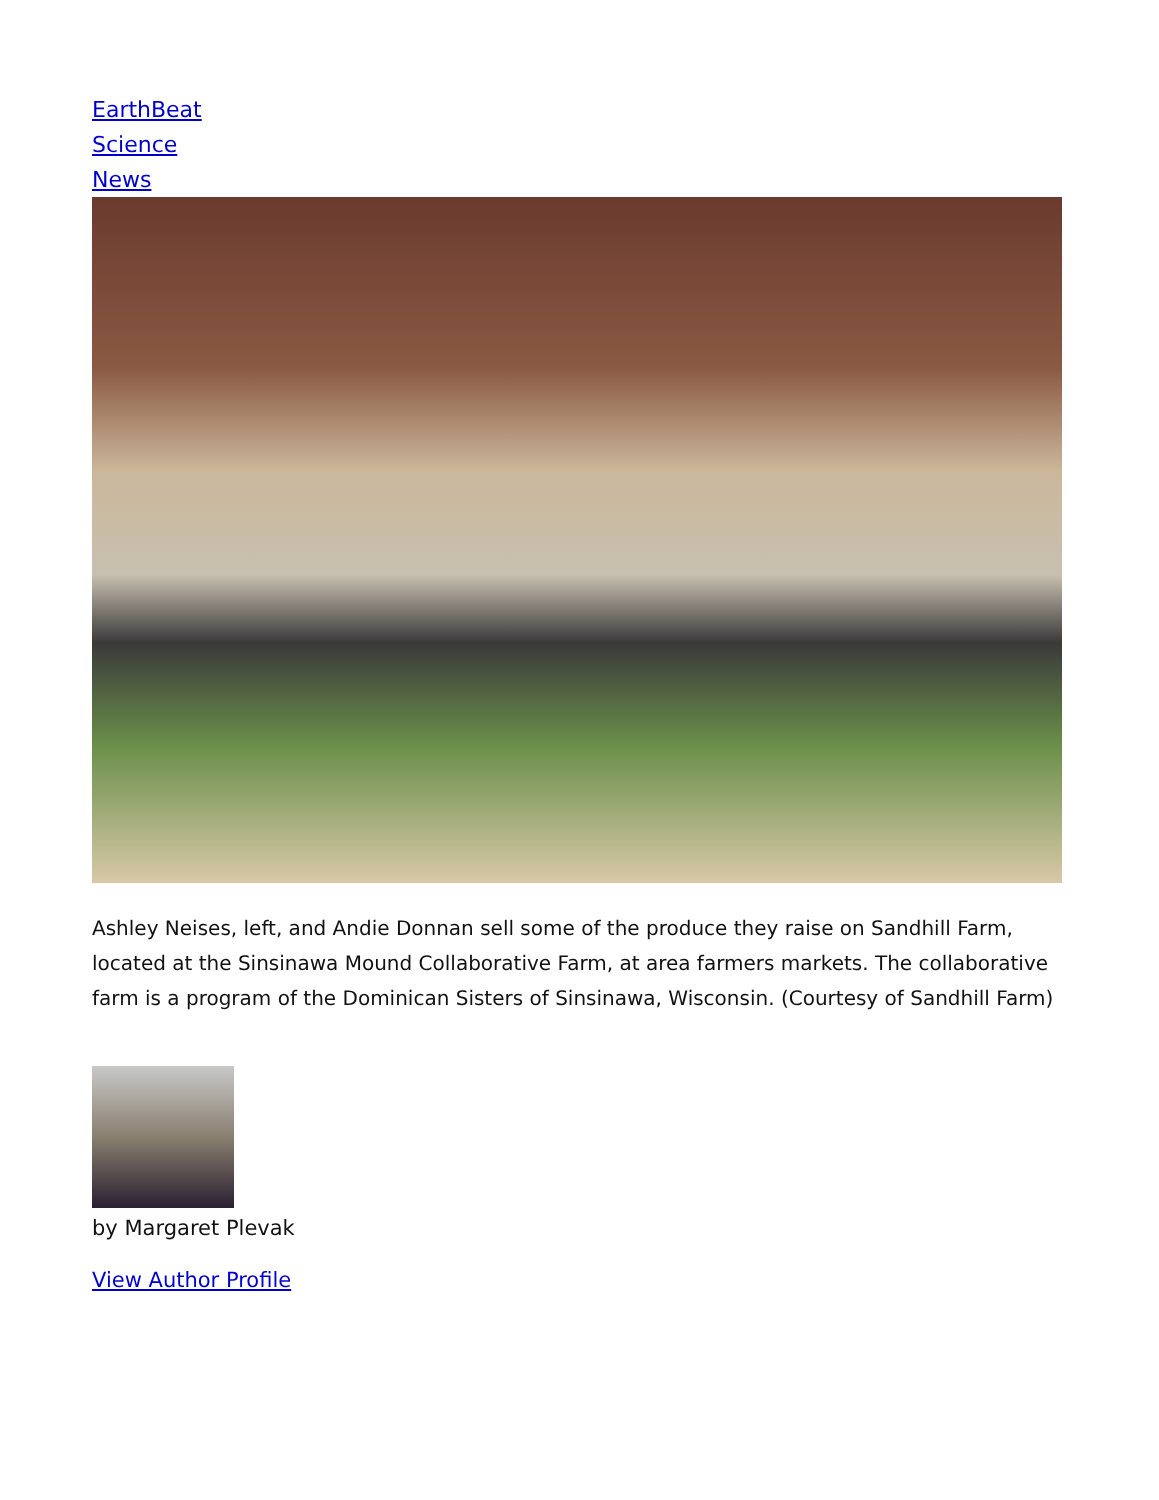EarthBeat
Science
News
Ashley Neises, left, and Andie Donnan sell some of the produce they raise on Sandhill Farm, located at the Sinsinawa Mound Collaborative Farm, at area farmers markets. The collaborative farm is a program of the Dominican Sisters of Sinsinawa, Wisconsin. (Courtesy of Sandhill Farm)
by Margaret Plevak
View Author Profile